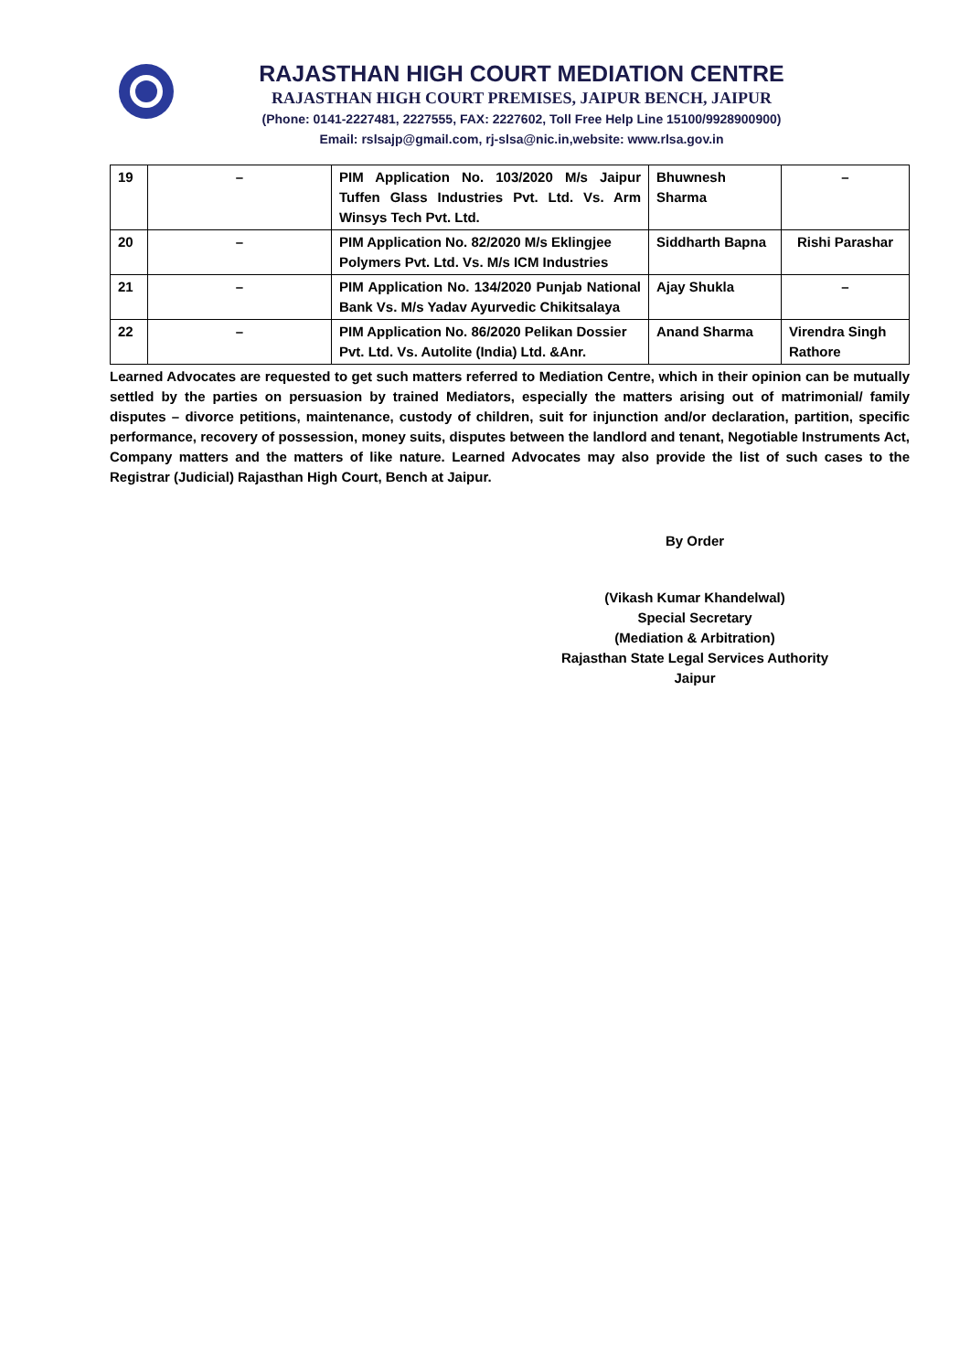RAJASTHAN HIGH COURT MEDIATION CENTRE
RAJASTHAN HIGH COURT PREMISES, JAIPUR BENCH, JAIPUR
(Phone: 0141-2227481, 2227555, FAX: 2227602, Toll Free Help Line 15100/9928900900)
Email: rslsajp@gmail.com, rj-slsa@nic.in,website: www.rlsa.gov.in
| 19 | – | PIM Application No. 103/2020 M/s Jaipur Tuffen Glass Industries Pvt. Ltd. Vs. Arm Winsys Tech Pvt. Ltd. | Bhuwnesh Sharma | – |
| 20 | – | PIM Application No. 82/2020 M/s Eklingjee Polymers Pvt. Ltd. Vs. M/s ICM Industries | Siddharth Bapna | Rishi Parashar |
| 21 | – | PIM Application No. 134/2020 Punjab National Bank Vs. M/s Yadav Ayurvedic Chikitsalaya | Ajay Shukla | – |
| 22 | – | PIM Application No. 86/2020 Pelikan Dossier Pvt. Ltd. Vs. Autolite (India) Ltd. &Anr. | Anand Sharma | Virendra Singh Rathore |
Learned Advocates are requested to get such matters referred to Mediation Centre, which in their opinion can be mutually settled by the parties on persuasion by trained Mediators, especially the matters arising out of matrimonial/ family disputes – divorce petitions, maintenance, custody of children, suit for injunction and/or declaration, partition, specific performance, recovery of possession, money suits, disputes between the landlord and tenant, Negotiable Instruments Act, Company matters and the matters of like nature. Learned Advocates may also provide the list of such cases to the Registrar (Judicial) Rajasthan High Court, Bench at Jaipur.
By Order
(Vikash Kumar Khandelwal)
Special Secretary
(Mediation & Arbitration)
Rajasthan State Legal Services Authority
Jaipur